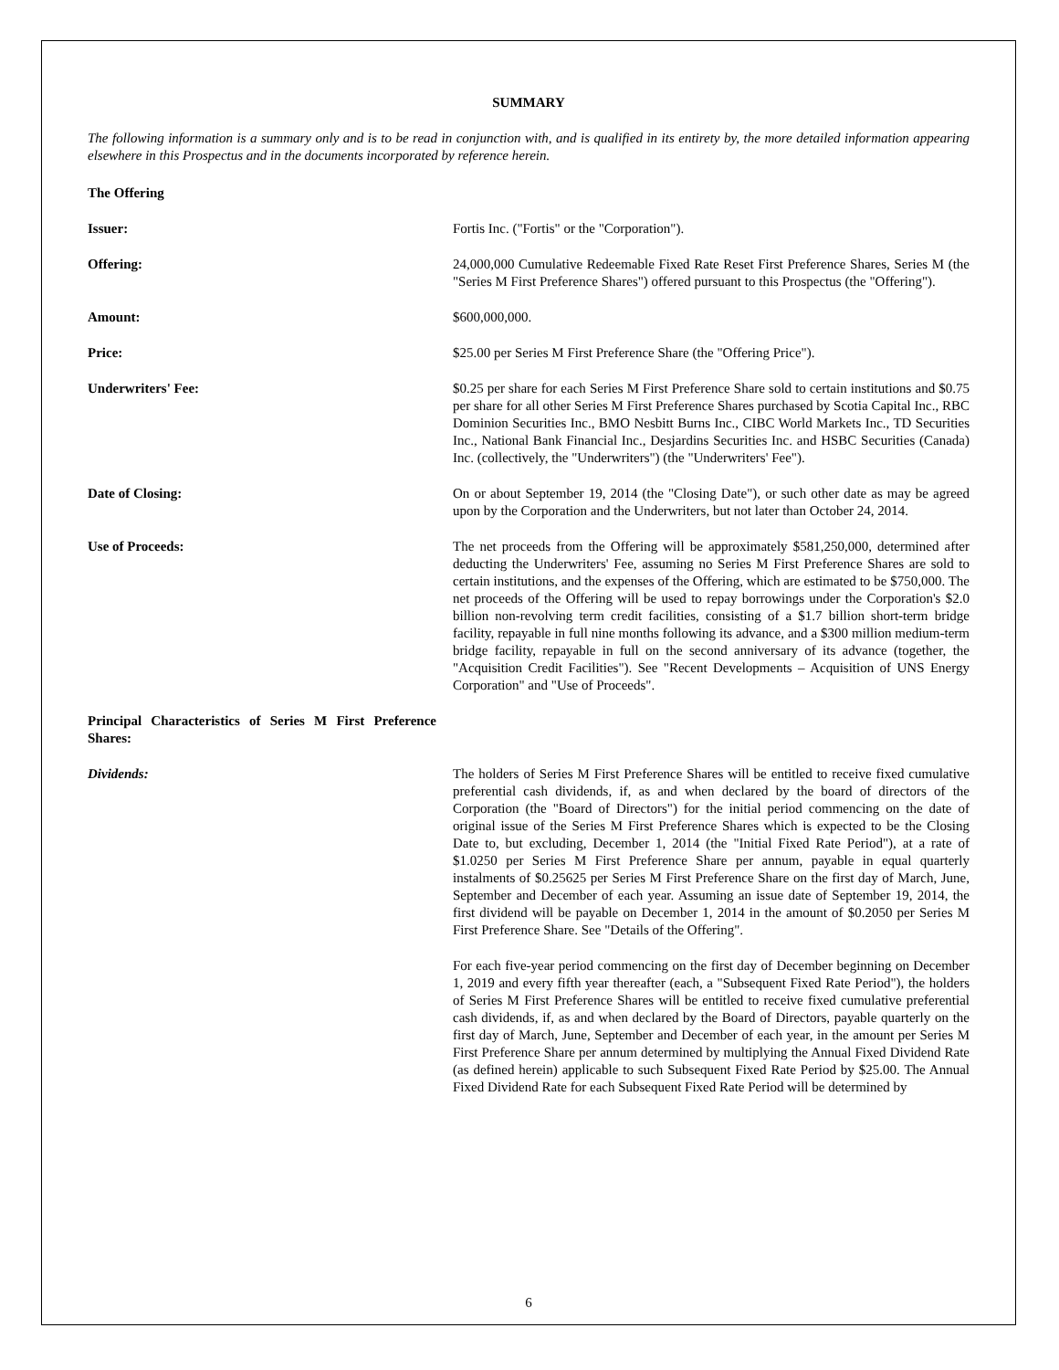SUMMARY
The following information is a summary only and is to be read in conjunction with, and is qualified in its entirety by, the more detailed information appearing elsewhere in this Prospectus and in the documents incorporated by reference herein.
The Offering
Issuer: Fortis Inc. ("Fortis" or the "Corporation").
Offering: 24,000,000 Cumulative Redeemable Fixed Rate Reset First Preference Shares, Series M (the "Series M First Preference Shares") offered pursuant to this Prospectus (the "Offering").
Amount: $600,000,000.
Price: $25.00 per Series M First Preference Share (the "Offering Price").
Underwriters' Fee: $0.25 per share for each Series M First Preference Share sold to certain institutions and $0.75 per share for all other Series M First Preference Shares purchased by Scotia Capital Inc., RBC Dominion Securities Inc., BMO Nesbitt Burns Inc., CIBC World Markets Inc., TD Securities Inc., National Bank Financial Inc., Desjardins Securities Inc. and HSBC Securities (Canada) Inc. (collectively, the "Underwriters") (the "Underwriters' Fee").
Date of Closing: On or about September 19, 2014 (the "Closing Date"), or such other date as may be agreed upon by the Corporation and the Underwriters, but not later than October 24, 2014.
Use of Proceeds: The net proceeds from the Offering will be approximately $581,250,000, determined after deducting the Underwriters' Fee, assuming no Series M First Preference Shares are sold to certain institutions, and the expenses of the Offering, which are estimated to be $750,000. The net proceeds of the Offering will be used to repay borrowings under the Corporation's $2.0 billion non-revolving term credit facilities, consisting of a $1.7 billion short-term bridge facility, repayable in full nine months following its advance, and a $300 million medium-term bridge facility, repayable in full on the second anniversary of its advance (together, the "Acquisition Credit Facilities"). See "Recent Developments – Acquisition of UNS Energy Corporation" and "Use of Proceeds".
Principal Characteristics of Series M First Preference Shares:
Dividends: The holders of Series M First Preference Shares will be entitled to receive fixed cumulative preferential cash dividends, if, as and when declared by the board of directors of the Corporation (the "Board of Directors") for the initial period commencing on the date of original issue of the Series M First Preference Shares which is expected to be the Closing Date to, but excluding, December 1, 2014 (the "Initial Fixed Rate Period"), at a rate of $1.0250 per Series M First Preference Share per annum, payable in equal quarterly instalments of $0.25625 per Series M First Preference Share on the first day of March, June, September and December of each year. Assuming an issue date of September 19, 2014, the first dividend will be payable on December 1, 2014 in the amount of $0.2050 per Series M First Preference Share. See "Details of the Offering".
For each five-year period commencing on the first day of December beginning on December 1, 2019 and every fifth year thereafter (each, a "Subsequent Fixed Rate Period"), the holders of Series M First Preference Shares will be entitled to receive fixed cumulative preferential cash dividends, if, as and when declared by the Board of Directors, payable quarterly on the first day of March, June, September and December of each year, in the amount per Series M First Preference Share per annum determined by multiplying the Annual Fixed Dividend Rate (as defined herein) applicable to such Subsequent Fixed Rate Period by $25.00. The Annual Fixed Dividend Rate for each Subsequent Fixed Rate Period will be determined by
6